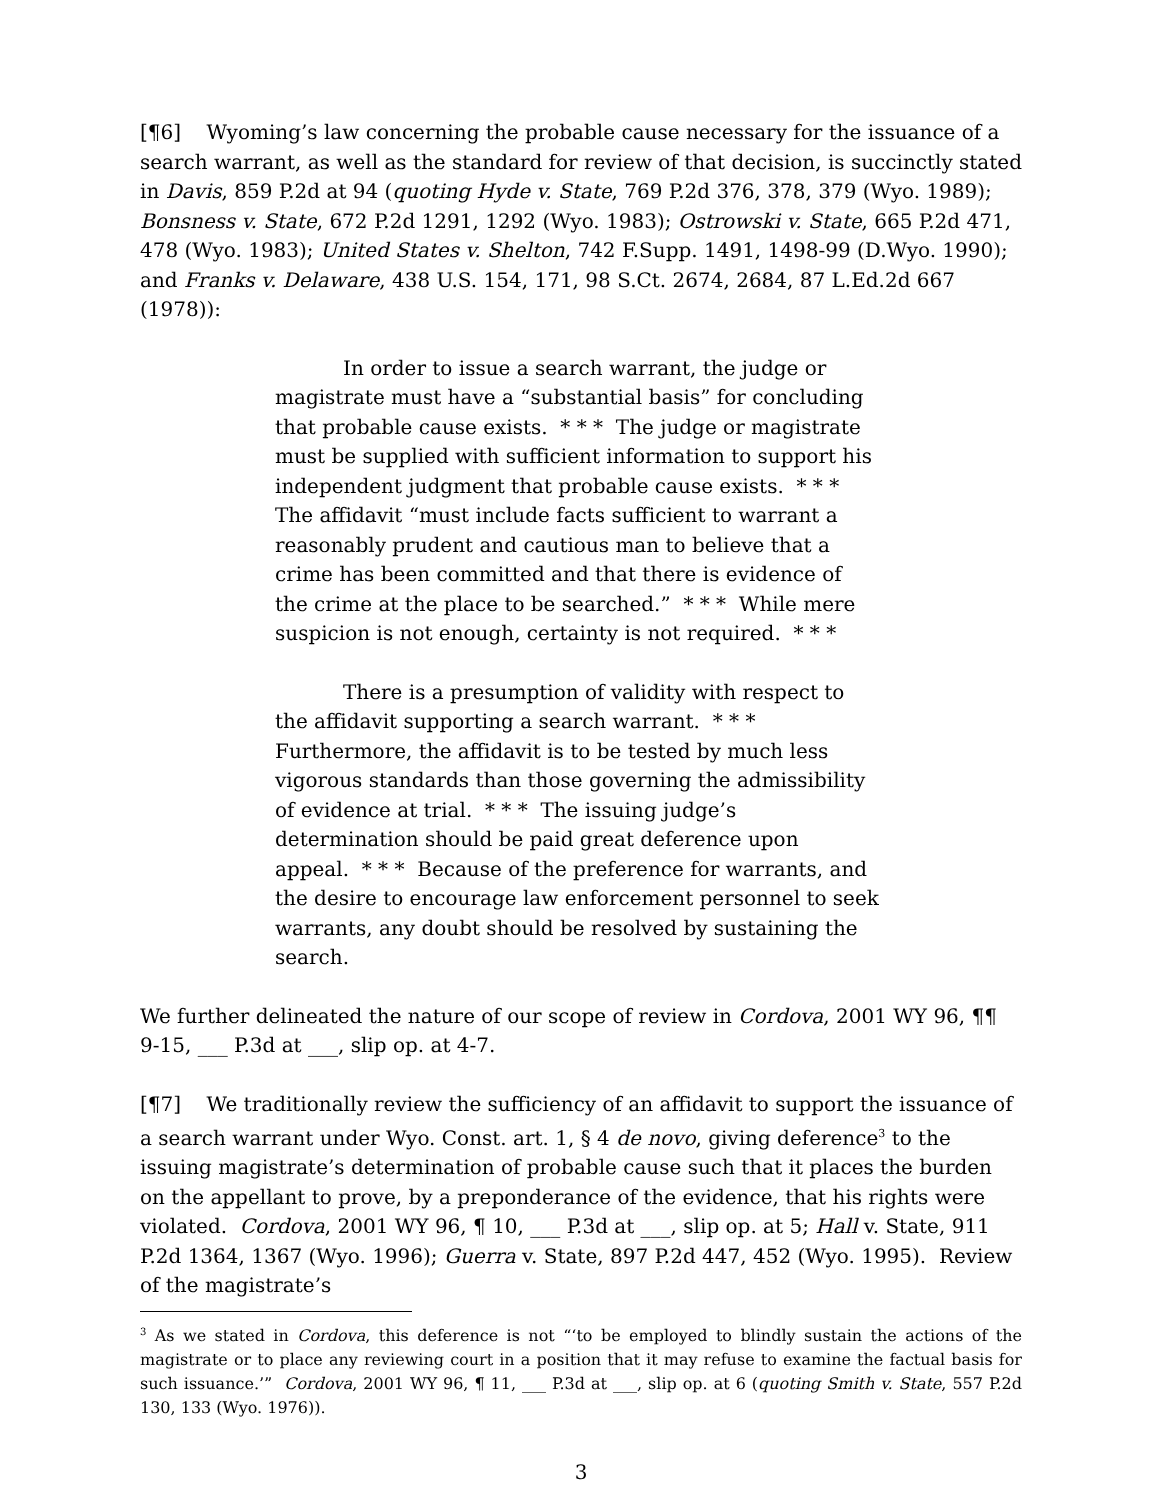[¶6] Wyoming’s law concerning the probable cause necessary for the issuance of a search warrant, as well as the standard for review of that decision, is succinctly stated in Davis, 859 P.2d at 94 (quoting Hyde v. State, 769 P.2d 376, 378, 379 (Wyo. 1989); Bonsness v. State, 672 P.2d 1291, 1292 (Wyo. 1983); Ostrowski v. State, 665 P.2d 471, 478 (Wyo. 1983); United States v. Shelton, 742 F.Supp. 1491, 1498-99 (D.Wyo. 1990); and Franks v. Delaware, 438 U.S. 154, 171, 98 S.Ct. 2674, 2684, 87 L.Ed.2d 667 (1978)):
In order to issue a search warrant, the judge or magistrate must have a “substantial basis” for concluding that probable cause exists. * * * The judge or magistrate must be supplied with sufficient information to support his independent judgment that probable cause exists. * * * The affidavit “must include facts sufficient to warrant a reasonably prudent and cautious man to believe that a crime has been committed and that there is evidence of the crime at the place to be searched.” * * * While mere suspicion is not enough, certainty is not required. * * *
There is a presumption of validity with respect to the affidavit supporting a search warrant. * * * Furthermore, the affidavit is to be tested by much less vigorous standards than those governing the admissibility of evidence at trial. * * * The issuing judge’s determination should be paid great deference upon appeal. * * * Because of the preference for warrants, and the desire to encourage law enforcement personnel to seek warrants, any doubt should be resolved by sustaining the search.
We further delineated the nature of our scope of review in Cordova, 2001 WY 96, ¶¶ 9-15, ___ P.3d at ___, slip op. at 4-7.
[¶7] We traditionally review the sufficiency of an affidavit to support the issuance of a search warrant under Wyo. Const. art. 1, § 4 de novo, giving deference<sup>3</sup> to the issuing magistrate’s determination of probable cause such that it places the burden on the appellant to prove, by a preponderance of the evidence, that his rights were violated. Cordova, 2001 WY 96, ¶ 10, ___ P.3d at ___, slip op. at 5; Hall v. State, 911 P.2d 1364, 1367 (Wyo. 1996); Guerra v. State, 897 P.2d 447, 452 (Wyo. 1995). Review of the magistrate’s
<sup>3</sup> As we stated in Cordova, this deference is not “‘to be employed to blindly sustain the actions of the magistrate or to place any reviewing court in a position that it may refuse to examine the factual basis for such issuance.’” Cordova, 2001 WY 96, ¶ 11, ___ P.3d at ___, slip op. at 6 (quoting Smith v. State, 557 P.2d 130, 133 (Wyo. 1976)).
3